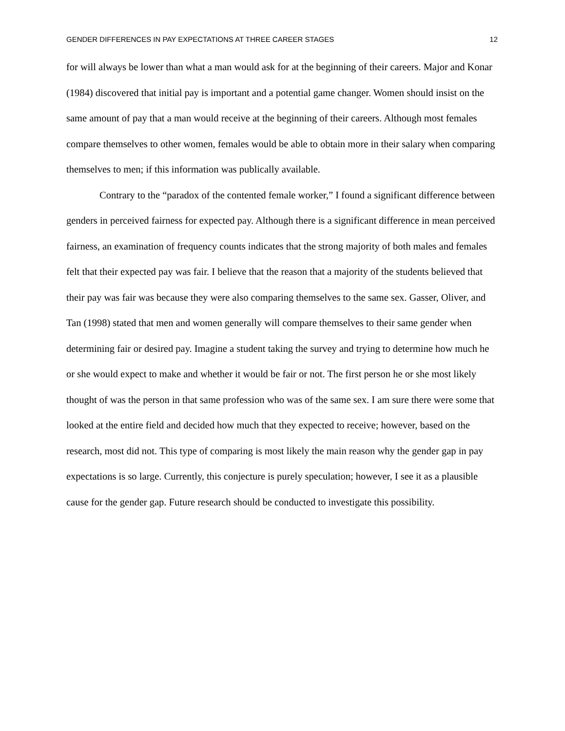GENDER DIFFERENCES IN PAY EXPECTATIONS AT THREE CAREER STAGES 12
for will always be lower than what a man would ask for at the beginning of their careers. Major and Konar (1984) discovered that initial pay is important and a potential game changer. Women should insist on the same amount of pay that a man would receive at the beginning of their careers. Although most females compare themselves to other women, females would be able to obtain more in their salary when comparing themselves to men; if this information was publically available.
Contrary to the “paradox of the contented female worker,” I found a significant difference between genders in perceived fairness for expected pay. Although there is a significant difference in mean perceived fairness, an examination of frequency counts indicates that the strong majority of both males and females felt that their expected pay was fair. I believe that the reason that a majority of the students believed that their pay was fair was because they were also comparing themselves to the same sex. Gasser, Oliver, and Tan (1998) stated that men and women generally will compare themselves to their same gender when determining fair or desired pay. Imagine a student taking the survey and trying to determine how much he or she would expect to make and whether it would be fair or not. The first person he or she most likely thought of was the person in that same profession who was of the same sex. I am sure there were some that looked at the entire field and decided how much that they expected to receive; however, based on the research, most did not. This type of comparing is most likely the main reason why the gender gap in pay expectations is so large. Currently, this conjecture is purely speculation; however, I see it as a plausible cause for the gender gap. Future research should be conducted to investigate this possibility.